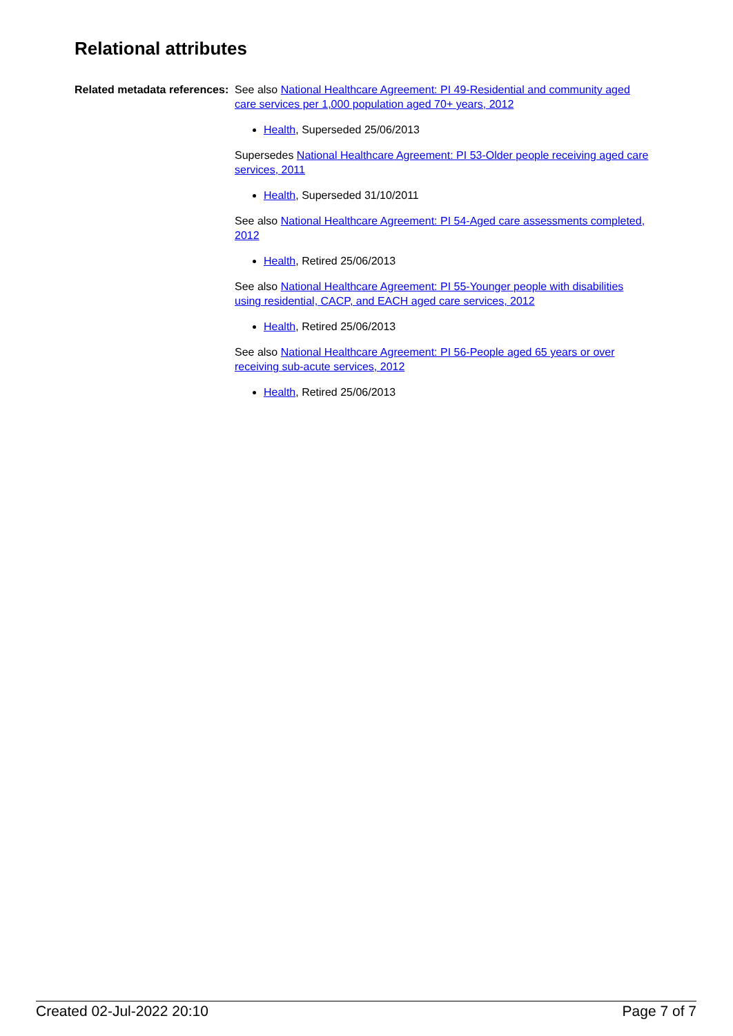Relational attributes
Related metadata references:
See also National Healthcare Agreement: PI 49-Residential and community aged care services per 1,000 population aged 70+ years, 2012
Health, Superseded 25/06/2013
Supersedes National Healthcare Agreement: PI 53-Older people receiving aged care services, 2011
Health, Superseded 31/10/2011
See also National Healthcare Agreement: PI 54-Aged care assessments completed, 2012
Health, Retired 25/06/2013
See also National Healthcare Agreement: PI 55-Younger people with disabilities using residential, CACP, and EACH aged care services, 2012
Health, Retired 25/06/2013
See also National Healthcare Agreement: PI 56-People aged 65 years or over receiving sub-acute services, 2012
Health, Retired 25/06/2013
Created 02-Jul-2022 20:10 Page 7 of 7